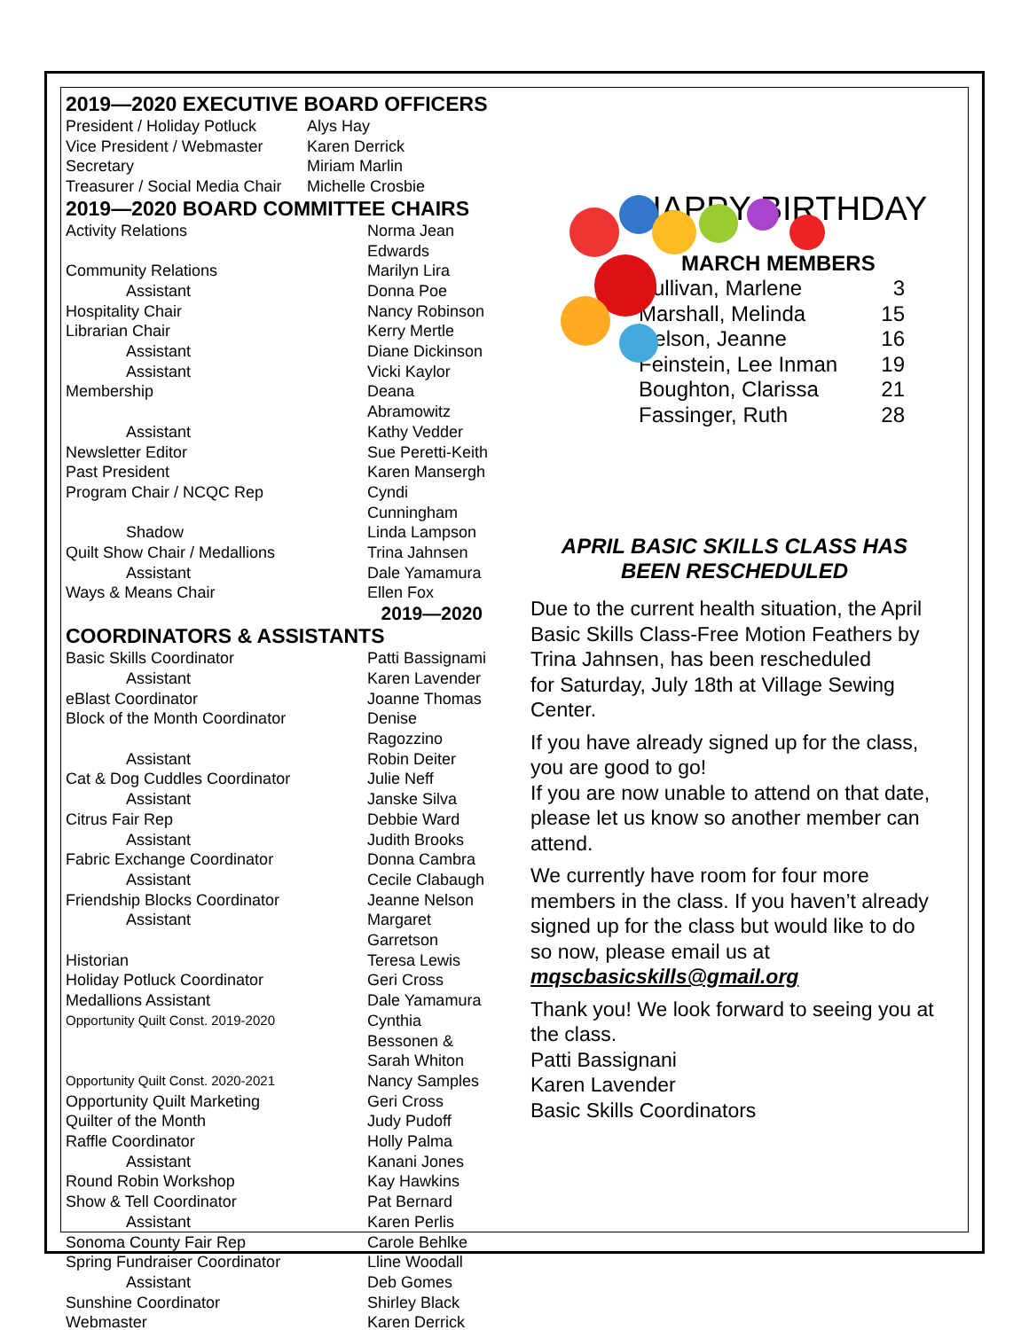2019—2020 EXECUTIVE BOARD OFFICERS
| President / Holiday Potluck | Alys Hay |
| Vice President / Webmaster | Karen Derrick |
| Secretary | Miriam Marlin |
| Treasurer / Social Media Chair | Michelle Crosbie |
2019—2020 BOARD COMMITTEE CHAIRS
| Activity Relations | Norma Jean Edwards |
| Community Relations | Marilyn Lira |
| Assistant | Donna Poe |
| Hospitality Chair | Nancy Robinson |
| Librarian Chair | Kerry Mertle |
| Assistant | Diane Dickinson |
| Assistant | Vicki Kaylor |
| Membership | Deana Abramowitz |
| Assistant | Kathy Vedder |
| Newsletter Editor | Sue Peretti-Keith |
| Past President | Karen Mansergh |
| Program Chair / NCQC Rep | Cyndi Cunningham |
| Shadow | Linda Lampson |
| Quilt Show Chair / Medallions | Trina Jahnsen |
| Assistant | Dale Yamamura |
| Ways & Means Chair | Ellen Fox |
2019—2020
COORDINATORS & ASSISTANTS
| Basic Skills Coordinator | Patti Bassignami |
| Assistant | Karen Lavender |
| eBlast Coordinator | Joanne Thomas |
| Block of the Month Coordinator | Denise Ragozzino |
| Assistant | Robin Deiter |
| Cat & Dog Cuddles Coordinator | Julie Neff |
| Assistant | Janske Silva |
| Citrus Fair Rep | Debbie Ward |
| Assistant | Judith Brooks |
| Fabric Exchange Coordinator | Donna Cambra |
| Assistant | Cecile Clabaugh |
| Friendship Blocks Coordinator | Jeanne Nelson |
| Assistant | Margaret Garretson |
| Historian | Teresa Lewis |
| Holiday Potluck Coordinator | Geri Cross |
| Medallions Assistant | Dale Yamamura |
| Opportunity Quilt Const. 2019-2020 | Cynthia Bessonen & Sarah Whiton |
| Opportunity Quilt Const. 2020-2021 | Nancy Samples |
| Opportunity Quilt Marketing | Geri Cross |
| Quilter of the Month | Judy Pudoff |
| Raffle Coordinator | Holly Palma |
| Assistant | Kanani Jones |
| Round Robin Workshop | Kay Hawkins |
| Show & Tell Coordinator | Pat Bernard |
| Assistant | Karen Perlis |
| Sonoma County Fair Rep | Carole Behlke |
| Spring Fundraiser Coordinator | Lline Woodall |
| Assistant | Deb Gomes |
| Sunshine Coordinator | Shirley Black |
| Webmaster | Karen Derrick |
HAPPY BIRTHDAY
MARCH MEMBERS
| Sullivan, Marlene | 3 |
| Marshall, Melinda | 15 |
| Nelson, Jeanne | 16 |
| Feinstein, Lee Inman | 19 |
| Boughton, Clarissa | 21 |
| Fassinger, Ruth | 28 |
APRIL BASIC SKILLS CLASS HAS
BEEN RESCHEDULED
Due to the current health situation, the April Basic Skills Class-Free Motion Feathers by Trina Jahnsen, has been rescheduled
for Saturday, July 18th at Village Sewing Center.
If you have already signed up for the class, you are good to go!
If you are now unable to attend on that date, please let us know so another member can attend.
We currently have room for four more members in the class. If you haven’t already signed up for the class but would like to do so now, please email us at mqscbasicskills@gmail.org
Thank you! We look forward to seeing you at the class.
Patti Bassignani
Karen Lavender
Basic Skills Coordinators